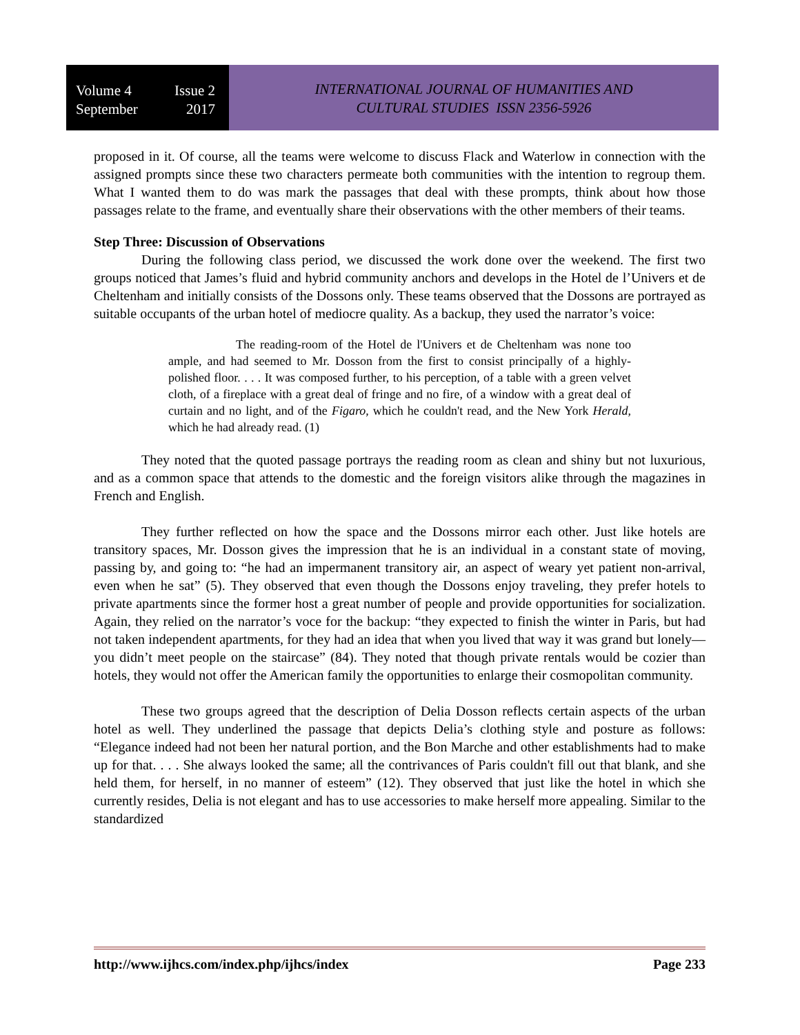Volume 4 Issue 2
September 2017
INTERNATIONAL JOURNAL OF HUMANITIES AND
CULTURAL STUDIES ISSN 2356-5926
proposed in it. Of course, all the teams were welcome to discuss Flack and Waterlow in connection with the assigned prompts since these two characters permeate both communities with the intention to regroup them. What I wanted them to do was mark the passages that deal with these prompts, think about how those passages relate to the frame, and eventually share their observations with the other members of their teams.
Step Three: Discussion of Observations
During the following class period, we discussed the work done over the weekend. The first two groups noticed that James’s fluid and hybrid community anchors and develops in the Hotel de l’Univers et de Cheltenham and initially consists of the Dossons only. These teams observed that the Dossons are portrayed as suitable occupants of the urban hotel of mediocre quality. As a backup, they used the narrator’s voice:
The reading-room of the Hotel de l'Univers et de Cheltenham was none too ample, and had seemed to Mr. Dosson from the first to consist principally of a highly-polished floor. . . . It was composed further, to his perception, of a table with a green velvet cloth, of a fireplace with a great deal of fringe and no fire, of a window with a great deal of curtain and no light, and of the Figaro, which he couldn't read, and the New York Herald, which he had already read. (1)
They noted that the quoted passage portrays the reading room as clean and shiny but not luxurious, and as a common space that attends to the domestic and the foreign visitors alike through the magazines in French and English.
They further reflected on how the space and the Dossons mirror each other. Just like hotels are transitory spaces, Mr. Dosson gives the impression that he is an individual in a constant state of moving, passing by, and going to: “he had an impermanent transitory air, an aspect of weary yet patient non-arrival, even when he sat” (5). They observed that even though the Dossons enjoy traveling, they prefer hotels to private apartments since the former host a great number of people and provide opportunities for socialization. Again, they relied on the narrator’s voce for the backup: “they expected to finish the winter in Paris, but had not taken independent apartments, for they had an idea that when you lived that way it was grand but lonely— you didn’t meet people on the staircase” (84). They noted that though private rentals would be cozier than hotels, they would not offer the American family the opportunities to enlarge their cosmopolitan community.
These two groups agreed that the description of Delia Dosson reflects certain aspects of the urban hotel as well. They underlined the passage that depicts Delia’s clothing style and posture as follows: “Elegance indeed had not been her natural portion, and the Bon Marche and other establishments had to make up for that. . . . She always looked the same; all the contrivances of Paris couldn't fill out that blank, and she held them, for herself, in no manner of esteem” (12). They observed that just like the hotel in which she currently resides, Delia is not elegant and has to use accessories to make herself more appealing. Similar to the standardized
http://www.ijhcs.com/index.php/ijhcs/index Page 233